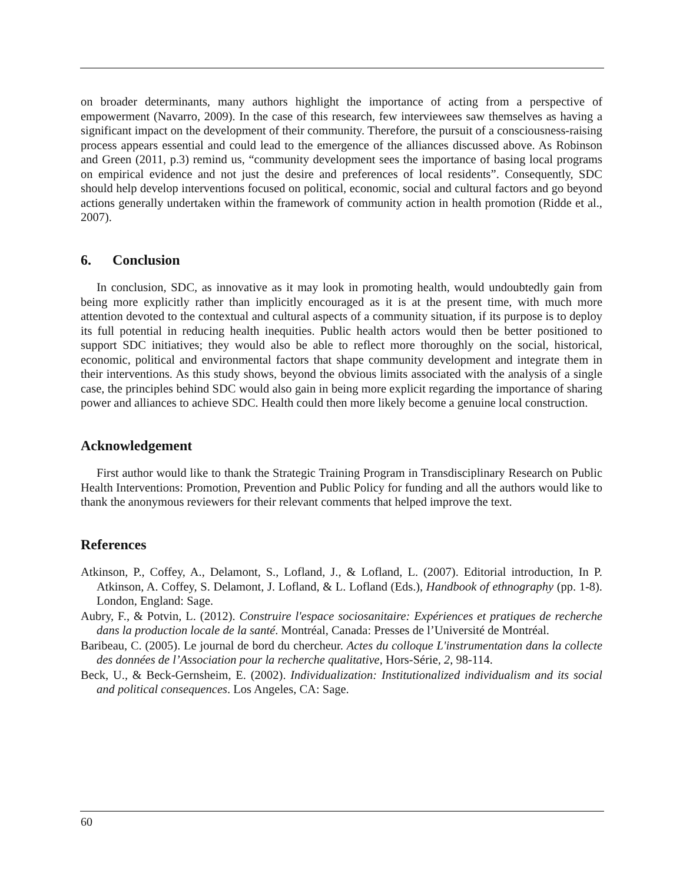on broader determinants, many authors highlight the importance of acting from a perspective of empowerment (Navarro, 2009). In the case of this research, few interviewees saw themselves as having a significant impact on the development of their community. Therefore, the pursuit of a consciousness-raising process appears essential and could lead to the emergence of the alliances discussed above. As Robinson and Green (2011, p.3) remind us, “community development sees the importance of basing local programs on empirical evidence and not just the desire and preferences of local residents”. Consequently, SDC should help develop interventions focused on political, economic, social and cultural factors and go beyond actions generally undertaken within the framework of community action in health promotion (Ridde et al., 2007).
6. Conclusion
In conclusion, SDC, as innovative as it may look in promoting health, would undoubtedly gain from being more explicitly rather than implicitly encouraged as it is at the present time, with much more attention devoted to the contextual and cultural aspects of a community situation, if its purpose is to deploy its full potential in reducing health inequities. Public health actors would then be better positioned to support SDC initiatives; they would also be able to reflect more thoroughly on the social, historical, economic, political and environmental factors that shape community development and integrate them in their interventions. As this study shows, beyond the obvious limits associated with the analysis of a single case, the principles behind SDC would also gain in being more explicit regarding the importance of sharing power and alliances to achieve SDC. Health could then more likely become a genuine local construction.
Acknowledgement
First author would like to thank the Strategic Training Program in Transdisciplinary Research on Public Health Interventions: Promotion, Prevention and Public Policy for funding and all the authors would like to thank the anonymous reviewers for their relevant comments that helped improve the text.
References
Atkinson, P., Coffey, A., Delamont, S., Lofland, J., & Lofland, L. (2007). Editorial introduction, In P. Atkinson, A. Coffey, S. Delamont, J. Lofland, & L. Lofland (Eds.), Handbook of ethnography (pp. 1-8). London, England: Sage.
Aubry, F., & Potvin, L. (2012). Construire l'espace sociosanitaire: Expériences et pratiques de recherche dans la production locale de la santé. Montréal, Canada: Presses de l’Université de Montréal.
Baribeau, C. (2005). Le journal de bord du chercheur. Actes du colloque L'instrumentation dans la collecte des données de l’Association pour la recherche qualitative, Hors-Série, 2, 98-114.
Beck, U., & Beck-Gernsheim, E. (2002). Individualization: Institutionalized individualism and its social and political consequences. Los Angeles, CA: Sage.
60